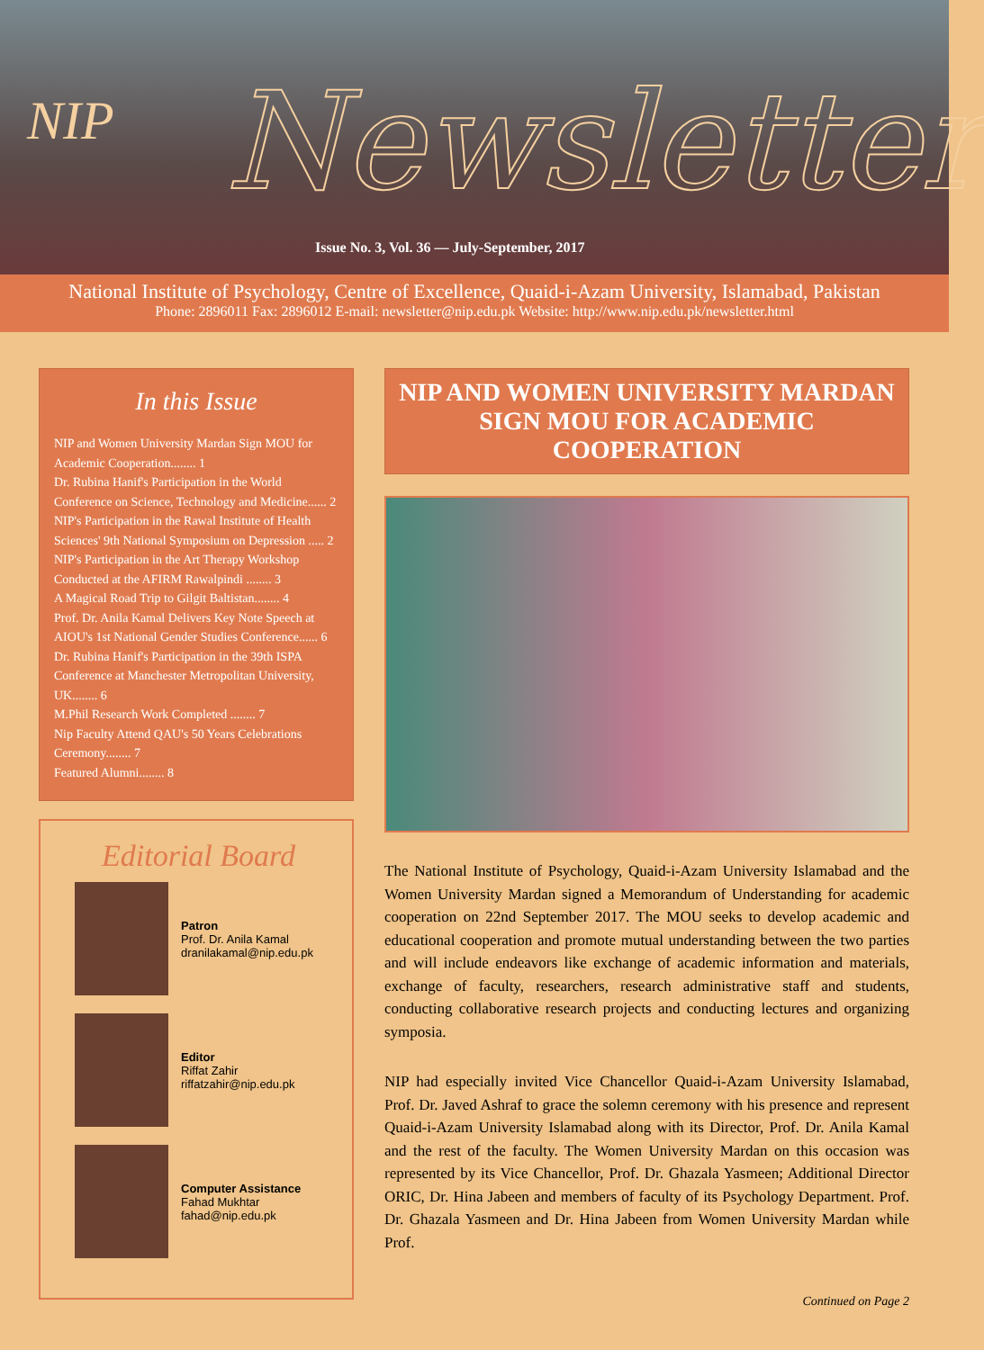NIP Newsletter
Issue No. 3, Vol. 36 — July-September, 2017
National Institute of Psychology, Centre of Excellence, Quaid-i-Azam University, Islamabad, Pakistan
Phone: 2896011 Fax: 2896012 E-mail: newsletter@nip.edu.pk Website: http://www.nip.edu.pk/newsletter.html
In this Issue
NIP and Women University Mardan Sign MOU for Academic Cooperation........ 1
Dr. Rubina Hanif's Participation in the World Conference on Science, Technology and Medicine...... 2
NIP's Participation in the Rawal Institute of Health Sciences' 9th National Symposium on Depression ..... 2
NIP's Participation in the Art Therapy Workshop Conducted at the AFIRM Rawalpindi ........ 3
A Magical Road Trip to Gilgit Baltistan........ 4
Prof. Dr. Anila Kamal Delivers Key Note Speech at AIOU's 1st National Gender Studies Conference...... 6
Dr. Rubina Hanif's Participation in the 39th ISPA Conference at Manchester Metropolitan University, UK........ 6
M.Phil Research Work Completed ........ 7
Nip Faculty Attend QAU's 50 Years Celebrations Ceremony........ 7
Featured Alumni........ 8
Editorial Board
Patron
Prof. Dr. Anila Kamal
dranilakamal@nip.edu.pk
Editor
Riffat Zahir
riffatzahir@nip.edu.pk
Computer Assistance
Fahad Mukhtar
fahad@nip.edu.pk
NIP AND WOMEN UNIVERSITY MARDAN SIGN MOU FOR ACADEMIC COOPERATION
The National Institute of Psychology, Quaid-i-Azam University Islamabad and the Women University Mardan signed a Memorandum of Understanding for academic cooperation on 22nd September 2017. The MOU seeks to develop academic and educational cooperation and promote mutual understanding between the two parties and will include endeavors like exchange of academic information and materials, exchange of faculty, researchers, research administrative staff and students, conducting collaborative research projects and conducting lectures and organizing symposia.
NIP had especially invited Vice Chancellor Quaid-i-Azam University Islamabad, Prof. Dr. Javed Ashraf to grace the solemn ceremony with his presence and represent Quaid-i-Azam University Islamabad along with its Director, Prof. Dr. Anila Kamal and the rest of the faculty. The Women University Mardan on this occasion was represented by its Vice Chancellor, Prof. Dr. Ghazala Yasmeen; Additional Director ORIC, Dr. Hina Jabeen and members of faculty of its Psychology Department. Prof. Dr. Ghazala Yasmeen and Dr. Hina Jabeen from Women University Mardan while Prof.
Continued on Page 2